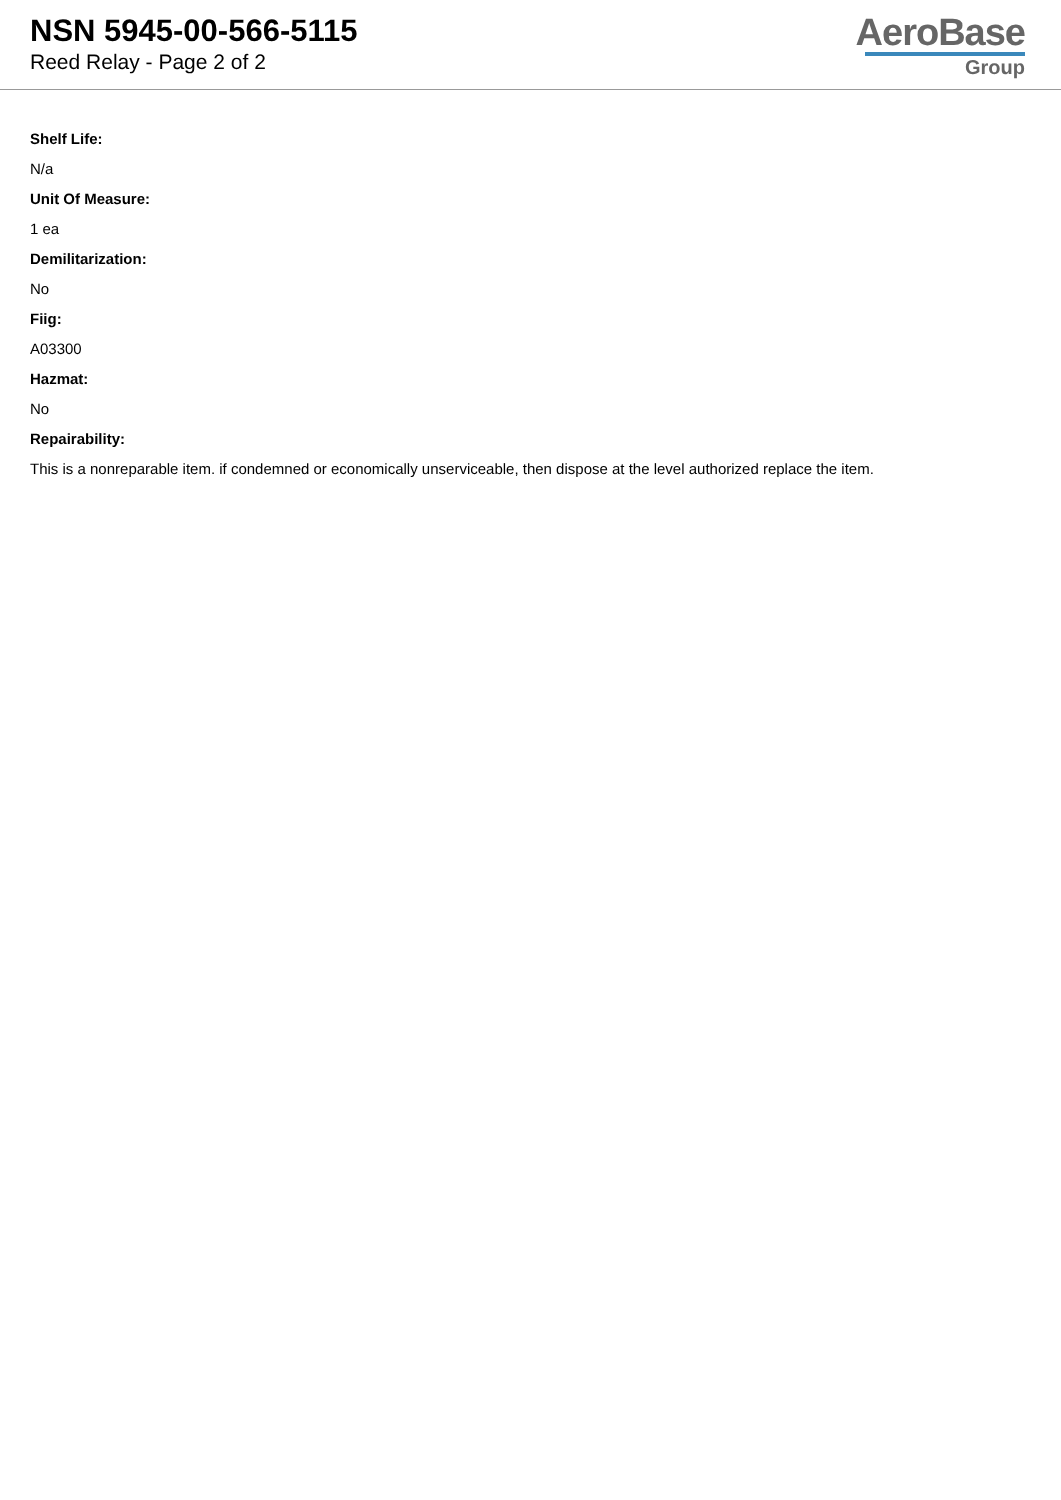NSN 5945-00-566-5115
Reed Relay - Page 2 of 2
AeroBase
Group
Shelf Life:
N/a
Unit Of Measure:
1 ea
Demilitarization:
No
Fiig:
A03300
Hazmat:
No
Repairability:
This is a nonreparable item. if condemned or economically unserviceable, then dispose at the level authorized replace the item.